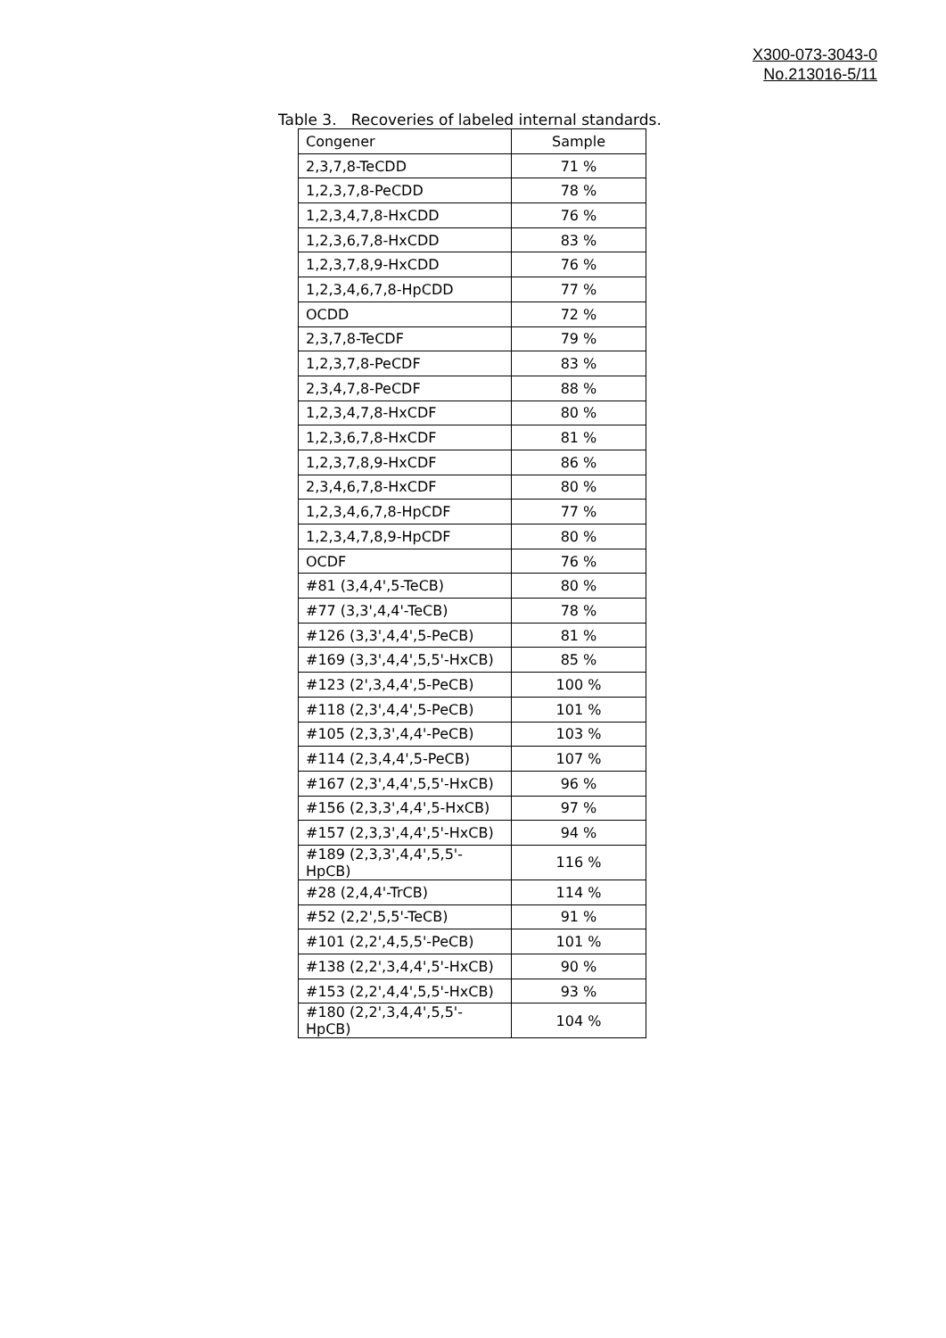X300-073-3043-0
No.213016-5/11
Table 3. Recoveries of labeled internal standards.
| Congener | Sample |
| --- | --- |
| 2,3,7,8-TeCDD | 71 % |
| 1,2,3,7,8-PeCDD | 78 % |
| 1,2,3,4,7,8-HxCDD | 76 % |
| 1,2,3,6,7,8-HxCDD | 83 % |
| 1,2,3,7,8,9-HxCDD | 76 % |
| 1,2,3,4,6,7,8-HpCDD | 77 % |
| OCDD | 72 % |
| 2,3,7,8-TeCDF | 79 % |
| 1,2,3,7,8-PeCDF | 83 % |
| 2,3,4,7,8-PeCDF | 88 % |
| 1,2,3,4,7,8-HxCDF | 80 % |
| 1,2,3,6,7,8-HxCDF | 81 % |
| 1,2,3,7,8,9-HxCDF | 86 % |
| 2,3,4,6,7,8-HxCDF | 80 % |
| 1,2,3,4,6,7,8-HpCDF | 77 % |
| 1,2,3,4,7,8,9-HpCDF | 80 % |
| OCDF | 76 % |
| #81 (3,4,4',5-TeCB) | 80 % |
| #77 (3,3',4,4'-TeCB) | 78 % |
| #126 (3,3',4,4',5-PeCB) | 81 % |
| #169 (3,3',4,4',5,5'-HxCB) | 85 % |
| #123 (2',3,4,4',5-PeCB) | 100 % |
| #118 (2,3',4,4',5-PeCB) | 101 % |
| #105 (2,3,3',4,4'-PeCB) | 103 % |
| #114 (2,3,4,4',5-PeCB) | 107 % |
| #167 (2,3',4,4',5,5'-HxCB) | 96 % |
| #156 (2,3,3',4,4',5-HxCB) | 97 % |
| #157 (2,3,3',4,4',5'-HxCB) | 94 % |
| #189 (2,3,3',4,4',5,5'-HpCB) | 116 % |
| #28 (2,4,4'-TrCB) | 114 % |
| #52 (2,2',5,5'-TeCB) | 91 % |
| #101 (2,2',4,5,5'-PeCB) | 101 % |
| #138 (2,2',3,4,4',5'-HxCB) | 90 % |
| #153 (2,2',4,4',5,5'-HxCB) | 93 % |
| #180 (2,2',3,4,4',5,5'-HpCB) | 104 % |